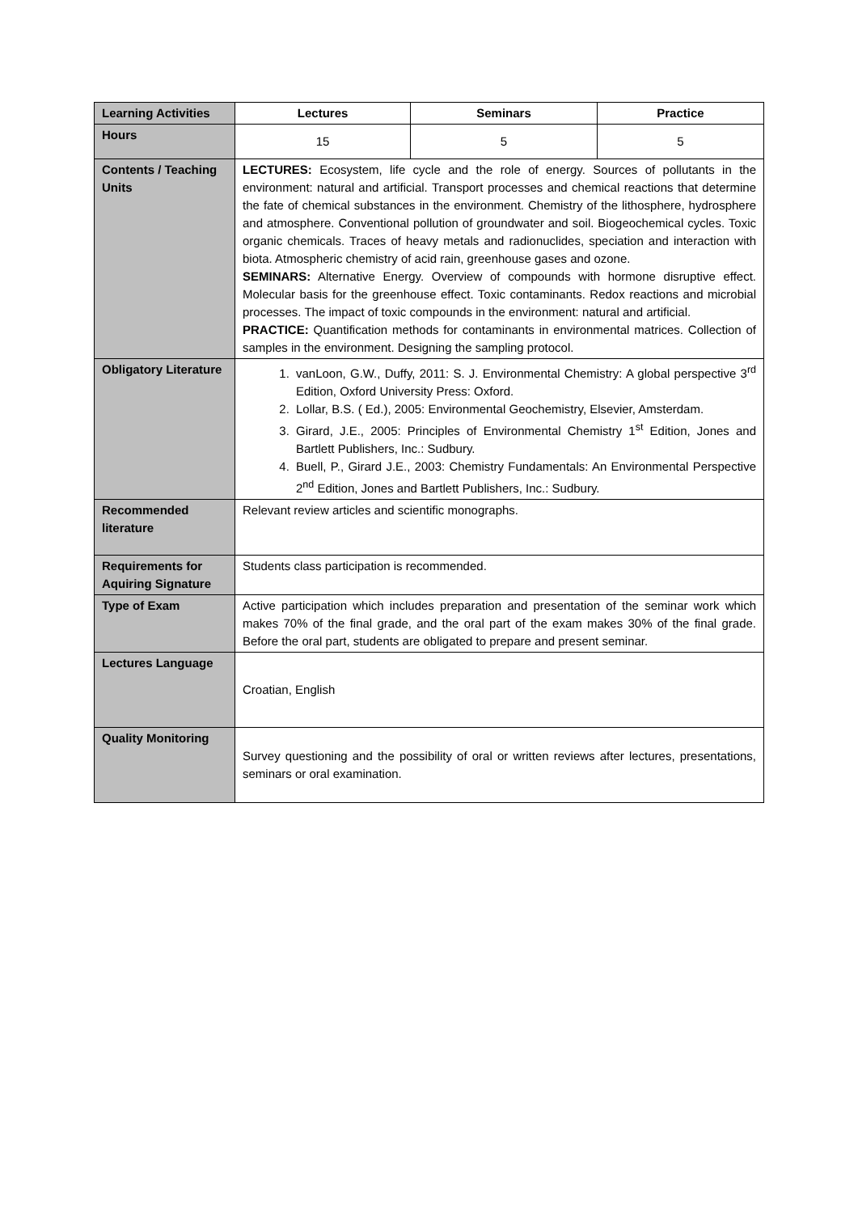| Learning Activities | Lectures | Seminars | Practice |
| Hours | 15 | 5 | 5 |
| Contents / Teaching Units | LECTURES: Ecosystem, life cycle and the role of energy. Sources of pollutants in the environment: natural and artificial. Transport processes and chemical reactions that determine the fate of chemical substances in the environment. Chemistry of the lithosphere, hydrosphere and atmosphere. Conventional pollution of groundwater and soil. Biogeochemical cycles. Toxic organic chemicals. Traces of heavy metals and radionuclides, speciation and interaction with biota. Atmospheric chemistry of acid rain, greenhouse gases and ozone. SEMINARS: Alternative Energy. Overview of compounds with hormone disruptive effect. Molecular basis for the greenhouse effect. Toxic contaminants. Redox reactions and microbial processes. The impact of toxic compounds in the environment: natural and artificial. PRACTICE: Quantification methods for contaminants in environmental matrices. Collection of samples in the environment. Designing the sampling protocol. | | |
| Obligatory Literature | 1. vanLoon, G.W., Duffy, 2011: S. J. Environmental Chemistry: A global perspective 3<sup>rd</sup> Edition, Oxford University Press: Oxford. 2. Lollar, B.S. ( Ed.), 2005: Environmental Geochemistry, Elsevier, Amsterdam. 3. Girard, J.E., 2005: Principles of Environmental Chemistry 1<sup>st</sup> Edition, Jones and Bartlett Publishers, Inc.: Sudbury. 4. Buell, P., Girard J.E., 2003: Chemistry Fundamentals: An Environmental Perspective 2<sup>nd</sup> Edition, Jones and Bartlett Publishers, Inc.: Sudbury. | | |
| Recommended literature | Relevant review articles and scientific monographs. | | |
| Requirements for Aquiring Signature | Students class participation is recommended. | | |
| Type of Exam | Active participation which includes preparation and presentation of the seminar work which makes 70% of the final grade, and the oral part of the exam makes 30% of the final grade. Before the oral part, students are obligated to prepare and present seminar. | | |
| Lectures Language | Croatian, English | | |
| Quality Monitoring | Survey questioning and the possibility of oral or written reviews after lectures, presentations, seminars or oral examination. | | |